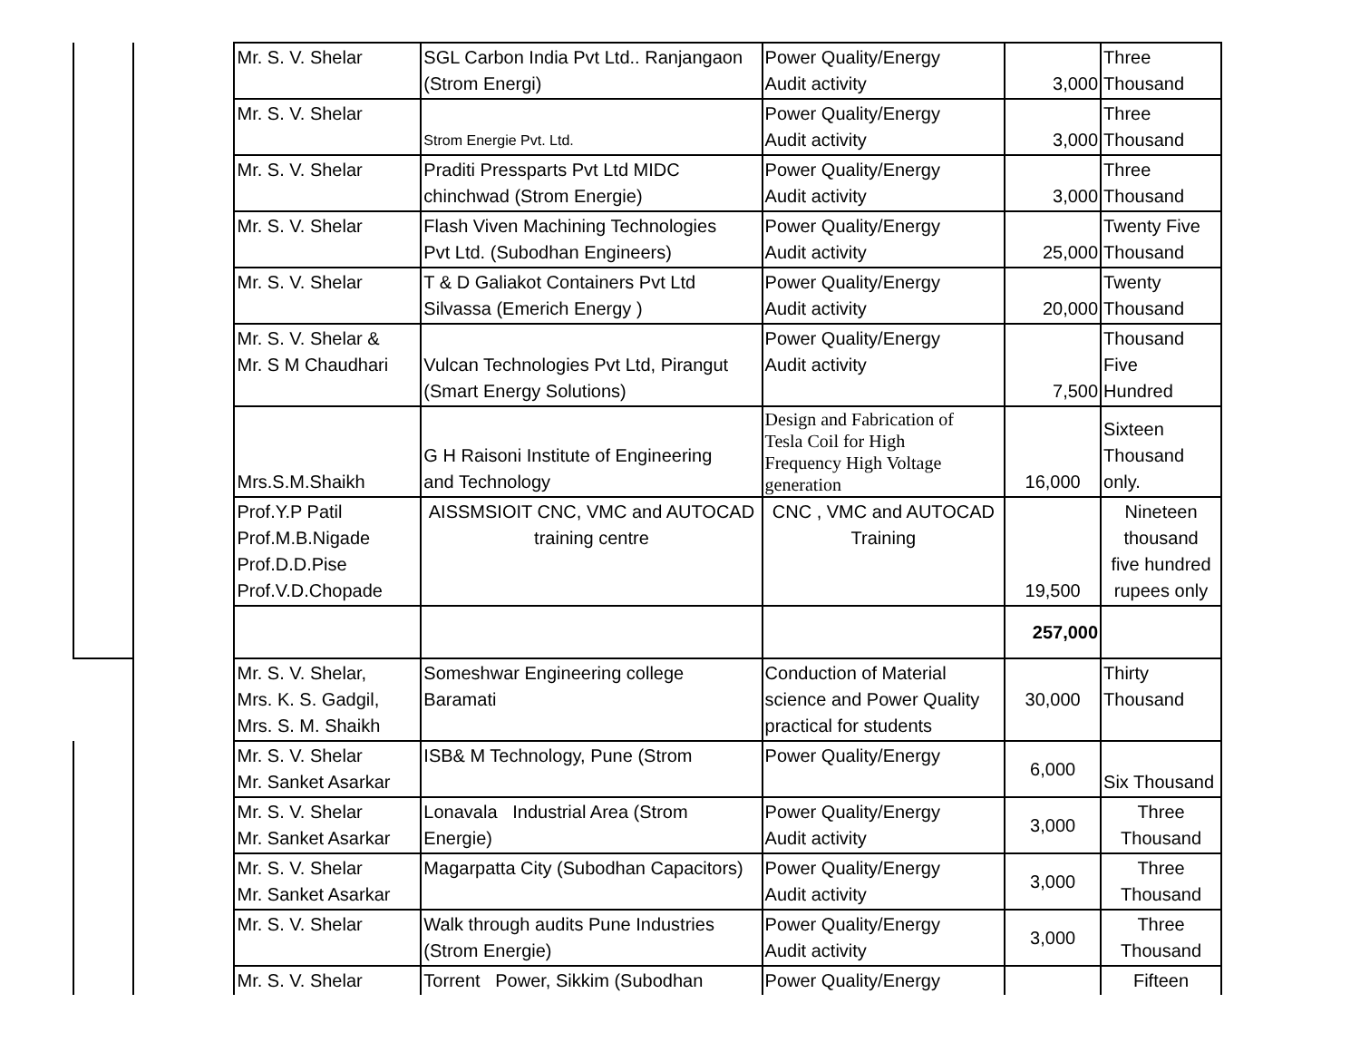| | | Mr. S. V. Shelar | SGL Carbon India Pvt Ltd.. Ranjangaon (Strom Energi) | Power Quality/Energy Audit activity | 3,000 | Three Thousand |
| | | Mr. S. V. Shelar | Strom Energie Pvt. Ltd. | Power Quality/Energy Audit activity | 3,000 | Three Thousand |
| | | Mr. S. V. Shelar | Praditi Pressparts Pvt Ltd MIDC chinchwad (Strom Energie) | Power Quality/Energy Audit activity | 3,000 | Three Thousand |
| | | Mr. S. V. Shelar | Flash Viven Machining Technologies Pvt Ltd. (Subodhan Engineers) | Power Quality/Energy Audit activity | 25,000 | Twenty Five Thousand |
| | | Mr. S. V. Shelar | T & D Galiakot Containers Pvt Ltd Silvassa (Emerich Energy ) | Power Quality/Energy Audit activity | 20,000 | Twenty Thousand |
| | | Mr. S. V. Shelar & Mr. S M Chaudhari | Vulcan Technologies Pvt Ltd, Pirangut (Smart Energy Solutions) | Power Quality/Energy Audit activity | 7,500 | Thousand Five Hundred |
| | | Mrs.S.M.Shaikh | G H Raisoni Institute of Engineering and Technology | Design and Fabrication of Tesla Coil for High Frequency High Voltage generation | 16,000 | Sixteen Thousand only. |
| | | Prof.Y.P Patil Prof.M.B.Nigade Prof.D.D.Pise Prof.V.D.Chopade | AISSMSIOIT CNC, VMC and AUTOCAD training centre | CNC , VMC and AUTOCAD Training | 19,500 | Nineteen thousand five hundred rupees only |
| | | | | | 257,000 | |
| | | Mr. S. V. Shelar, Mrs. K. S. Gadgil, Mrs. S. M. Shaikh | Someshwar Engineering college Baramati | Conduction of Material science and Power Quality practical for students | 30,000 | Thirty Thousand |
| | | Mr. S. V. Shelar Mr. Sanket Asarkar | ISB& M Technology, Pune (Strom | Power Quality/Energy | 6,000 | Six Thousand |
| | | Mr. S. V. Shelar Mr. Sanket Asarkar | Lonavala Industrial Area (Strom Energie) | Power Quality/Energy Audit activity | 3,000 | Three Thousand |
| | | Mr. S. V. Shelar Mr. Sanket Asarkar | Magarpatta City (Subodhan Capacitors) | Power Quality/Energy Audit activity | 3,000 | Three Thousand |
| | | Mr. S. V. Shelar | Walk through audits Pune Industries (Strom Energie) | Power Quality/Energy Audit activity | 3,000 | Three Thousand |
| | | Mr. S. V. Shelar | Torrent Power, Sikkim (Subodhan | Power Quality/Energy | | Fifteen |